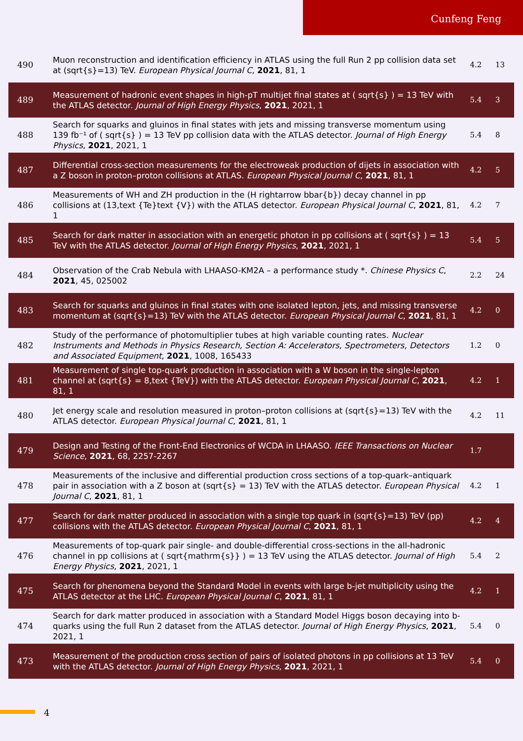Cunfeng Feng
| 490 | Muon reconstruction and identification efficiency in ATLAS using the full Run 2 pp collision data set at (sqrt{s}=13) TeV. European Physical Journal C , 2021 , 81, 1 | 4.2 | 13 |
| 489 | Measurement of hadronic event shapes in high-pT multijet final states at ( sqrt{s} ) = 13 TeV with the ATLAS detector. Journal of High Energy Physics , 2021 , 2021, 1 | 5.4 | 3 |
| 488 | Search for squarks and gluinos in final states with jets and missing transverse momentum using 139 fb⁻¹ of ( sqrt{s} ) = 13 TeV pp collision data with the ATLAS detector. Journal of High Energy Physics , 2021 , 2021, 1 | 5.4 | 8 |
| 487 | Differential cross-section measurements for the electroweak production of dijets in association with a Z boson in proton–proton collisions at ATLAS. European Physical Journal C , 2021 , 81, 1 | 4.2 | 5 |
| 486 | Measurements of WH and ZH production in the (H rightarrow bbar{b}) decay channel in pp collisions at (13,text {Te}text {V}) with the ATLAS detector. European Physical Journal C , 2021 , 81, 1 | 4.2 | 7 |
| 485 | Search for dark matter in association with an energetic photon in pp collisions at ( sqrt{s} ) = 13 TeV with the ATLAS detector. Journal of High Energy Physics , 2021 , 2021, 1 | 5.4 | 5 |
| 484 | Observation of the Crab Nebula with LHAASO-KM2A – a performance study *. Chinese Physics C , 2021 , 45, 025002 | 2.2 | 24 |
| 483 | Search for squarks and gluinos in final states with one isolated lepton, jets, and missing transverse momentum at (sqrt{s}=13) TeV with the ATLAS detector. European Physical Journal C , 2021 , 81, 1 | 4.2 | 0 |
| 482 | Study of the performance of photomultiplier tubes at high variable counting rates. Nuclear Instruments and Methods in Physics Research, Section A: Accelerators, Spectrometers, Detectors and Associated Equipment , 2021 , 1008, 165433 | 1.2 | 0 |
| 481 | Measurement of single top-quark production in association with a W boson in the single-lepton channel at (sqrt{s} = 8,text {TeV}) with the ATLAS detector. European Physical Journal C , 2021 , 81, 1 | 4.2 | 1 |
| 480 | Jet energy scale and resolution measured in proton–proton collisions at (sqrt{s}=13) TeV with the ATLAS detector. European Physical Journal C , 2021 , 81, 1 | 4.2 | 11 |
| 479 | Design and Testing of the Front-End Electronics of WCDA in LHAASO. IEEE Transactions on Nuclear Science , 2021 , 68, 2257-2267 | 1.7 | |
| 478 | Measurements of the inclusive and differential production cross sections of a top-quark–antiquark pair in association with a Z boson at (sqrt{s} = 13) TeV with the ATLAS detector. European Physical Journal C , 2021 , 81, 1 | 4.2 | 1 |
| 477 | Search for dark matter produced in association with a single top quark in (sqrt{s}=13) TeV (pp) collisions with the ATLAS detector. European Physical Journal C , 2021 , 81, 1 | 4.2 | 4 |
| 476 | Measurements of top-quark pair single- and double-differential cross-sections in the all-hadronic channel in pp collisions at ( sqrt{mathrm{s}} ) = 13 TeV using the ATLAS detector. Journal of High Energy Physics , 2021 , 2021, 1 | 5.4 | 2 |
| 475 | Search for phenomena beyond the Standard Model in events with large b-jet multiplicity using the ATLAS detector at the LHC. European Physical Journal C , 2021 , 81, 1 | 4.2 | 1 |
| 474 | Search for dark matter produced in association with a Standard Model Higgs boson decaying into b-quarks using the full Run 2 dataset from the ATLAS detector. Journal of High Energy Physics , 2021 , 2021, 1 | 5.4 | 0 |
| 473 | Measurement of the production cross section of pairs of isolated photons in pp collisions at 13 TeV with the ATLAS detector. Journal of High Energy Physics , 2021 , 2021, 1 | 5.4 | 0 |
4